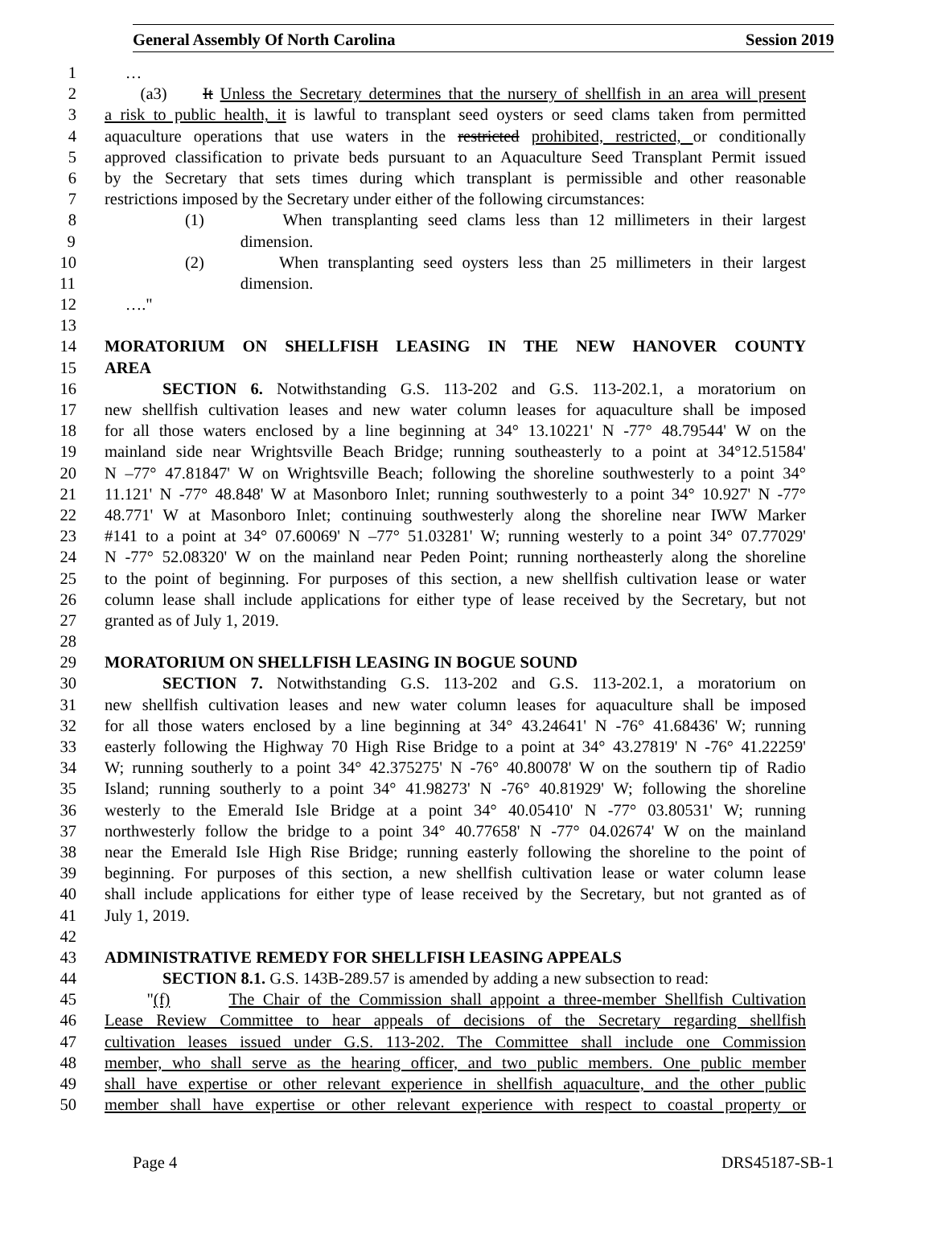General Assembly Of North Carolina Session 2019
1 …
2 (a3) It Unless the Secretary determines that the nursery of shellfish in an area will present
3 a risk to public health, it is lawful to transplant seed oysters or seed clams taken from permitted
4 aquaculture operations that use waters in the restricted prohibited, restricted, or conditionally
5 approved classification to private beds pursuant to an Aquaculture Seed Transplant Permit issued
6 by the Secretary that sets times during which transplant is permissible and other reasonable
7 restrictions imposed by the Secretary under either of the following circumstances:
8 (1) When transplanting seed clams less than 12 millimeters in their largest
9 dimension.
10 (2) When transplanting seed oysters less than 25 millimeters in their largest
11 dimension.
12 …."
13
14 MORATORIUM ON SHELLFISH LEASING IN THE NEW HANOVER COUNTY
15 AREA
16 SECTION 6. Notwithstanding G.S. 113-202 and G.S. 113-202.1, a moratorium on
17 new shellfish cultivation leases and new water column leases for aquaculture shall be imposed
18 for all those waters enclosed by a line beginning at 34° 13.10221' N -77° 48.79544' W on the
19 mainland side near Wrightsville Beach Bridge; running southeasterly to a point at 34°12.51584'
20 N –77° 47.81847' W on Wrightsville Beach; following the shoreline southwesterly to a point 34°
21 11.121' N -77° 48.848' W at Masonboro Inlet; running southwesterly to a point 34° 10.927' N -77°
22 48.771' W at Masonboro Inlet; continuing southwesterly along the shoreline near IWW Marker
23 #141 to a point at 34° 07.60069' N –77° 51.03281' W; running westerly to a point 34° 07.77029'
24 N -77° 52.08320' W on the mainland near Peden Point; running northeasterly along the shoreline
25 to the point of beginning. For purposes of this section, a new shellfish cultivation lease or water
26 column lease shall include applications for either type of lease received by the Secretary, but not
27 granted as of July 1, 2019.
28
29 MORATORIUM ON SHELLFISH LEASING IN BOGUE SOUND
30 SECTION 7. Notwithstanding G.S. 113-202 and G.S. 113-202.1, a moratorium on
31 new shellfish cultivation leases and new water column leases for aquaculture shall be imposed
32 for all those waters enclosed by a line beginning at 34° 43.24641' N -76° 41.68436' W; running
33 easterly following the Highway 70 High Rise Bridge to a point at 34° 43.27819' N -76° 41.22259'
34 W; running southerly to a point 34° 42.375275' N -76° 40.80078' W on the southern tip of Radio
35 Island; running southerly to a point 34° 41.98273' N -76° 40.81929' W; following the shoreline
36 westerly to the Emerald Isle Bridge at a point 34° 40.05410' N -77° 03.80531' W; running
37 northwesterly follow the bridge to a point 34° 40.77658' N -77° 04.02674' W on the mainland
38 near the Emerald Isle High Rise Bridge; running easterly following the shoreline to the point of
39 beginning. For purposes of this section, a new shellfish cultivation lease or water column lease
40 shall include applications for either type of lease received by the Secretary, but not granted as of
41 July 1, 2019.
42
43 ADMINISTRATIVE REMEDY FOR SHELLFISH LEASING APPEALS
44 SECTION 8.1. G.S. 143B-289.57 is amended by adding a new subsection to read:
45 "(f) The Chair of the Commission shall appoint a three-member Shellfish Cultivation
46 Lease Review Committee to hear appeals of decisions of the Secretary regarding shellfish
47 cultivation leases issued under G.S. 113-202. The Committee shall include one Commission
48 member, who shall serve as the hearing officer, and two public members. One public member
49 shall have expertise or other relevant experience in shellfish aquaculture, and the other public
50 member shall have expertise or other relevant experience with respect to coastal property or
Page 4 DRS45187-SB-1